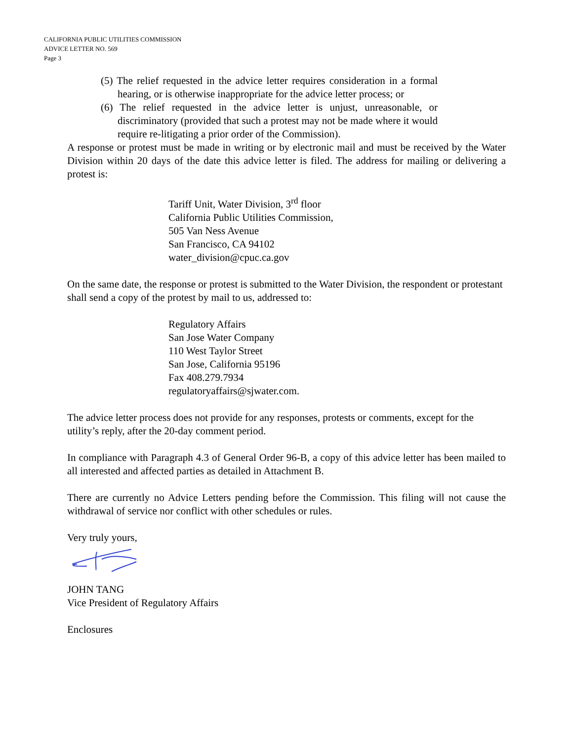CALIFORNIA PUBLIC UTILITIES COMMISSION
ADVICE LETTER NO. 569
Page 3
(5) The relief requested in the advice letter requires consideration in a formal hearing, or is otherwise inappropriate for the advice letter process; or
(6) The relief requested in the advice letter is unjust, unreasonable, or discriminatory (provided that such a protest may not be made where it would require re-litigating a prior order of the Commission).
A response or protest must be made in writing or by electronic mail and must be received by the Water Division within 20 days of the date this advice letter is filed. The address for mailing or delivering a protest is:
Tariff Unit, Water Division, 3<sup>rd</sup> floor
California Public Utilities Commission,
505 Van Ness Avenue
San Francisco, CA 94102
water_division@cpuc.ca.gov
On the same date, the response or protest is submitted to the Water Division, the respondent or protestant shall send a copy of the protest by mail to us, addressed to:
Regulatory Affairs
San Jose Water Company
110 West Taylor Street
San Jose, California 95196
Fax 408.279.7934
regulatoryaffairs@sjwater.com.
The advice letter process does not provide for any responses, protests or comments, except for the utility’s reply, after the 20-day comment period.
In compliance with Paragraph 4.3 of General Order 96-B, a copy of this advice letter has been mailed to all interested and affected parties as detailed in Attachment B.
There are currently no Advice Letters pending before the Commission. This filing will not cause the withdrawal of service nor conflict with other schedules or rules.
Very truly yours,
JOHN TANG
Vice President of Regulatory Affairs
Enclosures